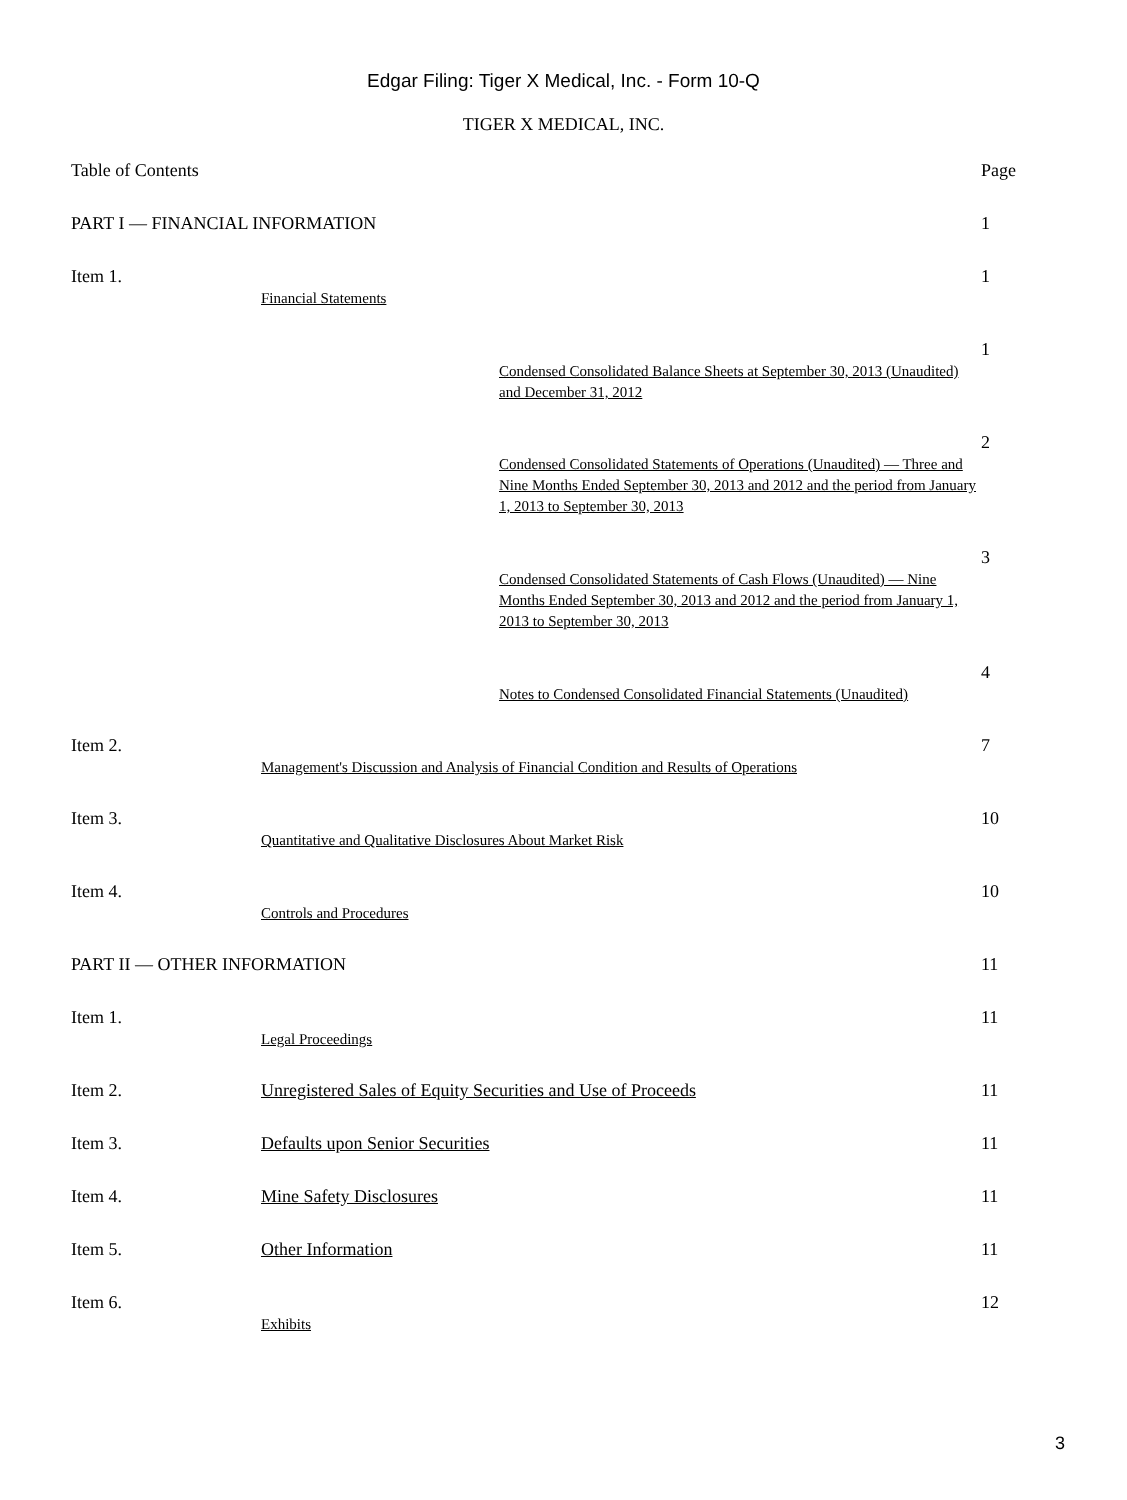Edgar Filing: Tiger X Medical, Inc. - Form 10-Q
TIGER X MEDICAL, INC.
| Table of Contents | | Page |
| PART I — FINANCIAL INFORMATION | | 1 |
| Item 1. | Financial Statements | 1 |
| | Condensed Consolidated Balance Sheets at September 30, 2013 (Unaudited) and December 31, 2012 | 1 |
| | Condensed Consolidated Statements of Operations (Unaudited) — Three and Nine Months Ended September 30, 2013 and 2012 and the period from January 1, 2013 to September 30, 2013 | 2 |
| | Condensed Consolidated Statements of Cash Flows (Unaudited) — Nine Months Ended September 30, 2013 and 2012 and the period from January 1, 2013 to September 30, 2013 | 3 |
| | Notes to Condensed Consolidated Financial Statements (Unaudited) | 4 |
| Item 2. | Management's Discussion and Analysis of Financial Condition and Results of Operations | 7 |
| Item 3. | Quantitative and Qualitative Disclosures About Market Risk | 10 |
| Item 4. | Controls and Procedures | 10 |
| PART II — OTHER INFORMATION | | 11 |
| Item 1. | Legal Proceedings | 11 |
| Item 2. | Unregistered Sales of Equity Securities and Use of Proceeds | 11 |
| Item 3. | Defaults upon Senior Securities | 11 |
| Item 4. | Mine Safety Disclosures | 11 |
| Item 5. | Other Information | 11 |
| Item 6. | Exhibits | 12 |
3